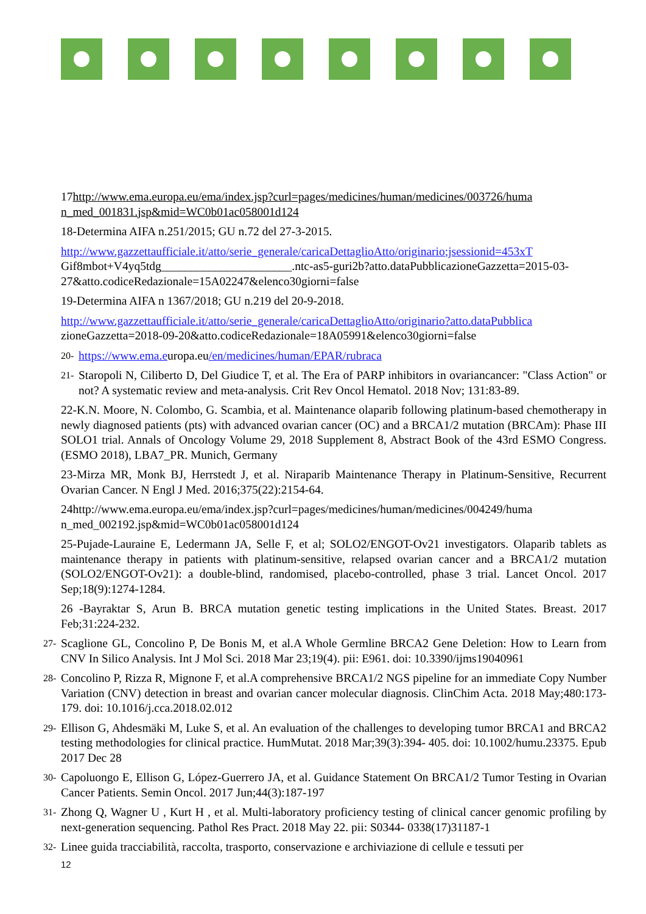17http://www.ema.europa.eu/ema/index.jsp?curl=pages/medicines/human/medicines/003726/huma n_med_001831.jsp&mid=WC0b01ac058001d124
18-Determina AIFA n.251/2015; GU n.72 del 27-3-2015.
http://www.gazzettaufficiale.it/atto/serie_generale/caricaDettaglioAtto/originario;jsessionid=453xT Gif8mbot+V4yq5tdg______________________.ntc-as5-guri2b?atto.dataPubblicazioneGazzetta=2015-03-27&atto.codiceRedazionale=15A02247&elenco30giorni=false
19-Determina AIFA n 1367/2018; GU n.219 del 20-9-2018.
http://www.gazzettaufficiale.it/atto/serie_generale/caricaDettaglioAtto/originario?atto.dataPubblica zioneGazzetta=2018-09-20&atto.codiceRedazionale=18A05991&elenco30giorni=false
20-
https://www.ema.europa.eu/en/medicines/human/EPAR/rubraca
21-
Staropoli N, Ciliberto D, Del Giudice T, et al. The Era of PARP inhibitors in ovariancancer: "Class Action" or not? A systematic review and meta-analysis. Crit Rev Oncol Hematol. 2018 Nov; 131:83-89.
22-K.N. Moore, N. Colombo, G. Scambia, et al. Maintenance olaparib following platinum-based chemotherapy in newly diagnosed patients (pts) with advanced ovarian cancer (OC) and a BRCA1/2 mutation (BRCAm): Phase III SOLO1 trial. Annals of Oncology Volume 29, 2018 Supplement 8, Abstract Book of the 43rd ESMO Congress. (ESMO 2018), LBA7_PR. Munich, Germany
23-Mirza MR, Monk BJ, Herrstedt J, et al. Niraparib Maintenance Therapy in Platinum-Sensitive, Recurrent Ovarian Cancer. N Engl J Med. 2016;375(22):2154-64.
24http://www.ema.europa.eu/ema/index.jsp?curl=pages/medicines/human/medicines/004249/huma n_med_002192.jsp&mid=WC0b01ac058001d124
25-Pujade-Lauraine E, Ledermann JA, Selle F, et al; SOLO2/ENGOT-Ov21 investigators. Olaparib tablets as maintenance therapy in patients with platinum-sensitive, relapsed ovarian cancer and a BRCA1/2 mutation (SOLO2/ENGOT-Ov21): a double-blind, randomised, placebo-controlled, phase 3 trial. Lancet Oncol. 2017 Sep;18(9):1274-1284.
26 -Bayraktar S, Arun B. BRCA mutation genetic testing implications in the United States. Breast. 2017 Feb;31:224-232.
27-
Scaglione GL, Concolino P, De Bonis M, et al.A Whole Germline BRCA2 Gene Deletion: How to Learn from CNV In Silico Analysis. Int J Mol Sci. 2018 Mar 23;19(4). pii: E961. doi: 10.3390/ijms19040961
28-
Concolino P, Rizza R, Mignone F, et al.A comprehensive BRCA1/2 NGS pipeline for an immediate Copy Number Variation (CNV) detection in breast and ovarian cancer molecular diagnosis. ClinChim Acta. 2018 May;480:173-179. doi: 10.1016/j.cca.2018.02.012
29-
Ellison G, Ahdesmäki M, Luke S, et al. An evaluation of the challenges to developing tumor BRCA1 and BRCA2 testing methodologies for clinical practice. HumMutat. 2018 Mar;39(3):394- 405. doi: 10.1002/humu.23375. Epub 2017 Dec 28
30-
Capoluongo E, Ellison G, López-Guerrero JA, et al. Guidance Statement On BRCA1/2 Tumor Testing in Ovarian Cancer Patients. Semin Oncol. 2017 Jun;44(3):187-197
31-
Zhong Q, Wagner U , Kurt H , et al. Multi-laboratory proficiency testing of clinical cancer genomic profiling by next-generation sequencing. Pathol Res Pract. 2018 May 22. pii: S0344- 0338(17)31187-1
32-
Linee guida tracciabilità, raccolta, trasporto, conservazione e archiviazione di cellule e tessuti per
12